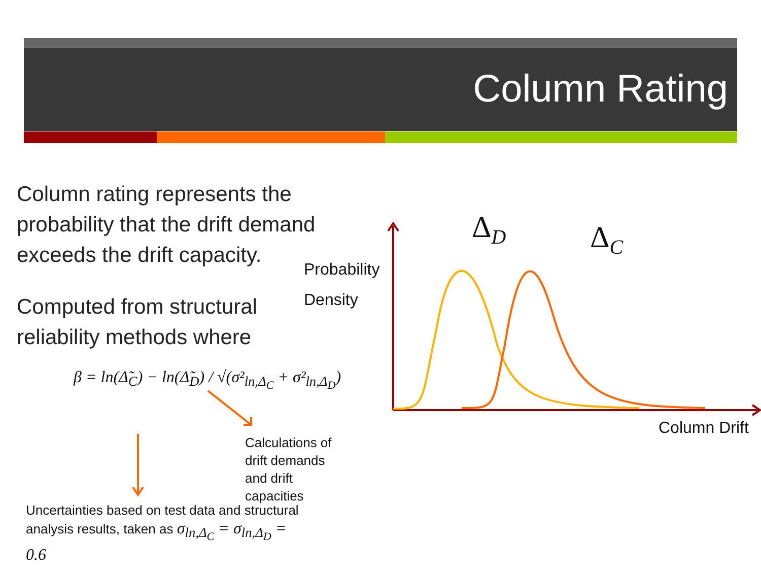Column Rating
Column rating represents the probability that the drift demand exceeds the drift capacity.
Computed from structural reliability methods where
β = ln(Δ̃<sub>C</sub>) − ln(Δ̃<sub>D</sub>) / √(σ²<sub>ln,Δ<sub>C</sub></sub> + σ²<sub>ln,Δ<sub>D</sub></sub>)
Calculations of drift demands and drift capacities
Uncertainties based on test data and structural analysis results, taken as σ<sub>ln,Δ<sub>C</sub></sub> = σ<sub>ln,Δ<sub>D</sub></sub> = 0.6
Probability
Density
Column Drift
Δ<sub>D</sub> Δ<sub>C</sub>